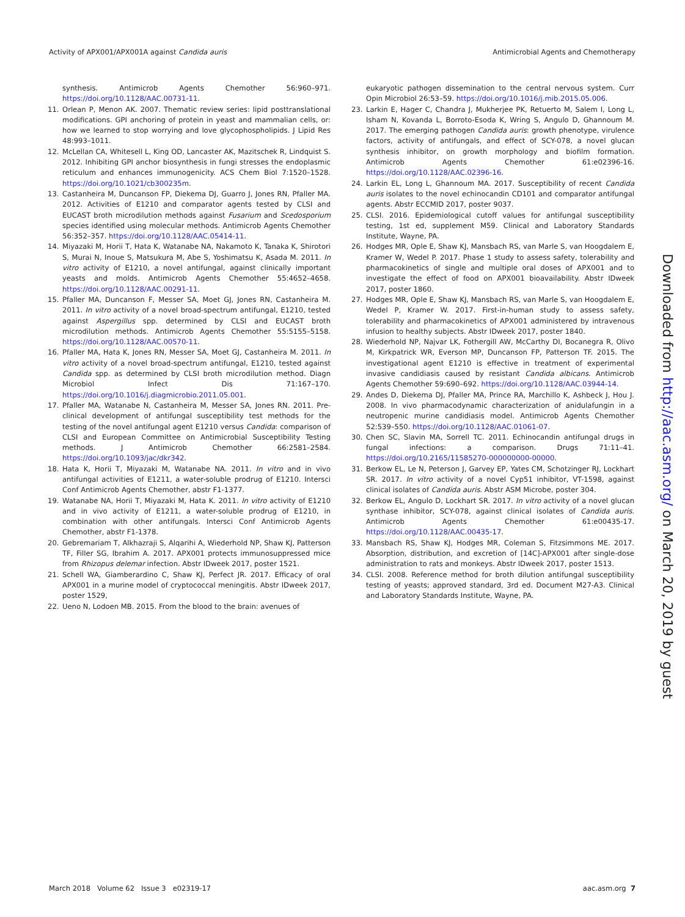Activity of APX001/APX001A against Candida auris Antimicrobial Agents and Chemotherapy
synthesis. Antimicrob Agents Chemother 56:960–971. https://doi.org/10.1128/AAC.00731-11.
11. Orlean P, Menon AK. 2007. Thematic review series: lipid posttranslational modifications. GPI anchoring of protein in yeast and mammalian cells, or: how we learned to stop worrying and love glycophospholipids. J Lipid Res 48:993–1011.
12. McLellan CA, Whitesell L, King OD, Lancaster AK, Mazitschek R, Lindquist S. 2012. Inhibiting GPI anchor biosynthesis in fungi stresses the endoplasmic reticulum and enhances immunogenicity. ACS Chem Biol 7:1520–1528. https://doi.org/10.1021/cb300235m.
13. Castanheira M, Duncanson FP, Diekema DJ, Guarro J, Jones RN, Pfaller MA. 2012. Activities of E1210 and comparator agents tested by CLSI and EUCAST broth microdilution methods against Fusarium and Scedosporium species identified using molecular methods. Antimicrob Agents Chemother 56:352–357. https://doi.org/10.1128/AAC.05414-11.
14. Miyazaki M, Horii T, Hata K, Watanabe NA, Nakamoto K, Tanaka K, Shirotori S, Murai N, Inoue S, Matsukura M, Abe S, Yoshimatsu K, Asada M. 2011. In vitro activity of E1210, a novel antifungal, against clinically important yeasts and molds. Antimicrob Agents Chemother 55:4652–4658. https://doi.org/10.1128/AAC.00291-11.
15. Pfaller MA, Duncanson F, Messer SA, Moet GJ, Jones RN, Castanheira M. 2011. In vitro activity of a novel broad-spectrum antifungal, E1210, tested against Aspergillus spp. determined by CLSI and EUCAST broth microdilution methods. Antimicrob Agents Chemother 55:5155–5158. https://doi.org/10.1128/AAC.00570-11.
16. Pfaller MA, Hata K, Jones RN, Messer SA, Moet GJ, Castanheira M. 2011. In vitro activity of a novel broad-spectrum antifungal, E1210, tested against Candida spp. as determined by CLSI broth microdilution method. Diagn Microbiol Infect Dis 71:167–170. https://doi.org/10.1016/j.diagmicrobio.2011.05.001.
17. Pfaller MA, Watanabe N, Castanheira M, Messer SA, Jones RN. 2011. Pre-clinical development of antifungal susceptibility test methods for the testing of the novel antifungal agent E1210 versus Candida: comparison of CLSI and European Committee on Antimicrobial Susceptibility Testing methods. J Antimicrob Chemother 66:2581–2584. https://doi.org/10.1093/jac/dkr342.
18. Hata K, Horii T, Miyazaki M, Watanabe NA. 2011. In vitro and in vivo antifungal activities of E1211, a water-soluble prodrug of E1210. Intersci Conf Antimicrob Agents Chemother, abstr F1-1377.
19. Watanabe NA, Horii T, Miyazaki M, Hata K. 2011. In vitro activity of E1210 and in vivo activity of E1211, a water-soluble prodrug of E1210, in combination with other antifungals. Intersci Conf Antimicrob Agents Chemother, abstr F1-1378.
20. Gebremariam T, Alkhazraji S, Alqarihi A, Wiederhold NP, Shaw KJ, Patterson TF, Filler SG, Ibrahim A. 2017. APX001 protects immunosuppressed mice from Rhizopus delemar infection. Abstr IDweek 2017, poster 1521.
21. Schell WA, Giamberardino C, Shaw KJ, Perfect JR. 2017. Efficacy of oral APX001 in a murine model of cryptococcal meningitis. Abstr IDweek 2017, poster 1529,
22. Ueno N, Lodoen MB. 2015. From the blood to the brain: avenues of
eukaryotic pathogen dissemination to the central nervous system. Curr Opin Microbiol 26:53–59. https://doi.org/10.1016/j.mib.2015.05.006.
23. Larkin E, Hager C, Chandra J, Mukherjee PK, Retuerto M, Salem I, Long L, Isham N, Kovanda L, Borroto-Esoda K, Wring S, Angulo D, Ghannoum M. 2017. The emerging pathogen Candida auris: growth phenotype, virulence factors, activity of antifungals, and effect of SCY-078, a novel glucan synthesis inhibitor, on growth morphology and biofilm formation. Antimicrob Agents Chemother 61:e02396-16. https://doi.org/10.1128/AAC.02396-16.
24. Larkin EL, Long L, Ghannoum MA. 2017. Susceptibility of recent Candida auris isolates to the novel echinocandin CD101 and comparator antifungal agents. Abstr ECCMID 2017, poster 9037.
25. CLSI. 2016. Epidemiological cutoff values for antifungal susceptibility testing, 1st ed, supplement M59. Clinical and Laboratory Standards Institute, Wayne, PA.
26. Hodges MR, Ople E, Shaw KJ, Mansbach RS, van Marle S, van Hoogdalem E, Kramer W, Wedel P. 2017. Phase 1 study to assess safety, tolerability and pharmacokinetics of single and multiple oral doses of APX001 and to investigate the effect of food on APX001 bioavailability. Abstr IDweek 2017, poster 1860.
27. Hodges MR, Ople E, Shaw KJ, Mansbach RS, van Marle S, van Hoogdalem E, Wedel P, Kramer W. 2017. First-in-human study to assess safety, tolerability and pharmacokinetics of APX001 administered by intravenous infusion to healthy subjects. Abstr IDweek 2017, poster 1840.
28. Wiederhold NP, Najvar LK, Fothergill AW, McCarthy DI, Bocanegra R, Olivo M, Kirkpatrick WR, Everson MP, Duncanson FP, Patterson TF. 2015. The investigational agent E1210 is effective in treatment of experimental invasive candidiasis caused by resistant Candida albicans. Antimicrob Agents Chemother 59:690–692. https://doi.org/10.1128/AAC.03944-14.
29. Andes D, Diekema DJ, Pfaller MA, Prince RA, Marchillo K, Ashbeck J, Hou J. 2008. In vivo pharmacodynamic characterization of anidulafungin in a neutropenic murine candidiasis model. Antimicrob Agents Chemother 52:539–550. https://doi.org/10.1128/AAC.01061-07.
30. Chen SC, Slavin MA, Sorrell TC. 2011. Echinocandin antifungal drugs in fungal infections: a comparison. Drugs 71:11–41. https://doi.org/10.2165/11585270-000000000-00000.
31. Berkow EL, Le N, Peterson J, Garvey EP, Yates CM, Schotzinger RJ, Lockhart SR. 2017. In vitro activity of a novel Cyp51 inhibitor, VT-1598, against clinical isolates of Candida auris. Abstr ASM Microbe, poster 304.
32. Berkow EL, Angulo D, Lockhart SR. 2017. In vitro activity of a novel glucan synthase inhibitor, SCY-078, against clinical isolates of Candida auris. Antimicrob Agents Chemother 61:e00435-17. https://doi.org/10.1128/AAC.00435-17.
33. Mansbach RS, Shaw KJ, Hodges MR, Coleman S, Fitzsimmons ME. 2017. Absorption, distribution, and excretion of [14C]-APX001 after single-dose administration to rats and monkeys. Abstr IDweek 2017, poster 1513.
34. CLSI. 2008. Reference method for broth dilution antifungal susceptibility testing of yeasts; approved standard, 3rd ed. Document M27-A3. Clinical and Laboratory Standards Institute, Wayne, PA.
Downloaded from http://aac.asm.org/ on March 20, 2019 by guest
March 2018 Volume 62 Issue 3 e02319-17 aac.asm.org 7